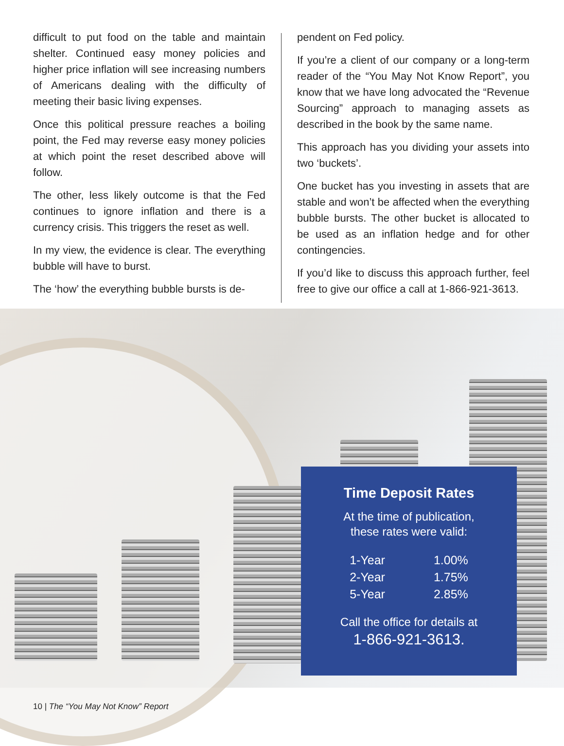difficult to put food on the table and maintain shelter. Continued easy money policies and higher price inflation will see increasing numbers of Americans dealing with the difficulty of meeting their basic living expenses.
Once this political pressure reaches a boiling point, the Fed may reverse easy money policies at which point the reset described above will follow.
The other, less likely outcome is that the Fed continues to ignore inflation and there is a currency crisis. This triggers the reset as well.
In my view, the evidence is clear. The everything bubble will have to burst.
The ‘how’ the everything bubble bursts is de-
pendent on Fed policy.
If you’re a client of our company or a long-term reader of the “You May Not Know Report”, you know that we have long advocated the “Revenue Sourcing” approach to managing assets as described in the book by the same name.
This approach has you dividing your assets into two ‘buckets’.
One bucket has you investing in assets that are stable and won’t be affected when the everything bubble bursts. The other bucket is allocated to be used as an inflation hedge and for other contingencies.
If you’d like to discuss this approach further, feel free to give our office a call at 1-866-921-3613.
Time Deposit Rates
At the time of publication,
these rates were valid:
| 1-Year | 1.00% |
| 2-Year | 1.75% |
| 5-Year | 2.85% |
Call the office for details at
1-866-921-3613.
10 | The “You May Not Know” Report